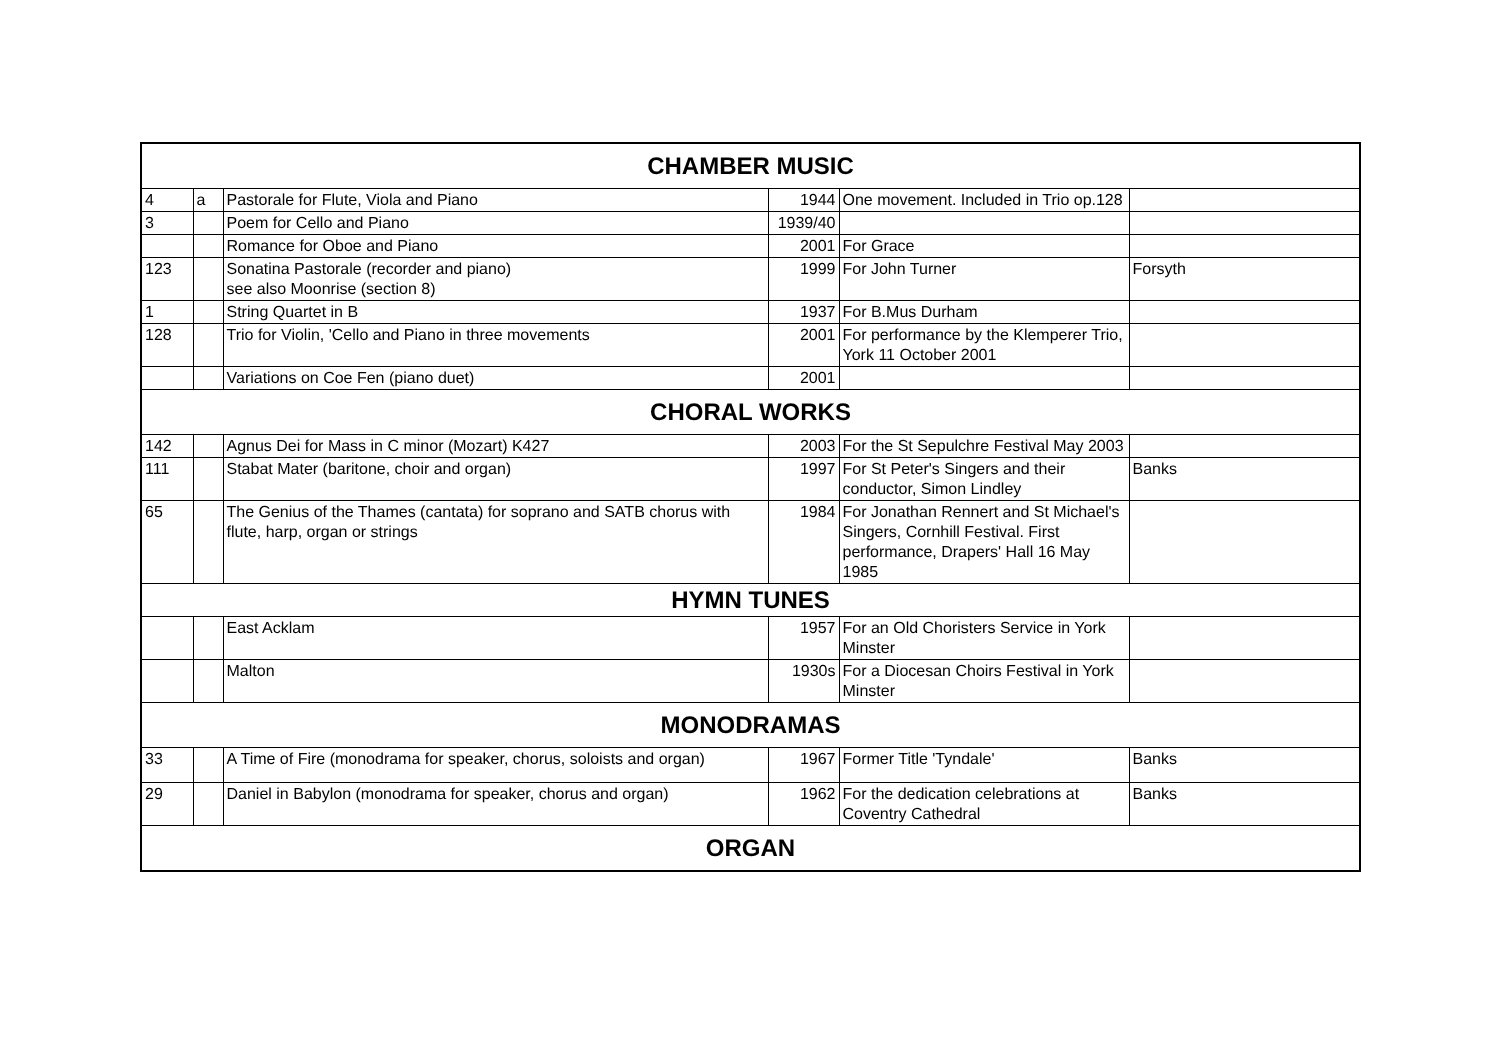| CHAMBER MUSIC | | | | | |
| --- | --- | --- | --- | --- | --- |
| 4 | a | Pastorale for Flute, Viola and Piano | 1944 | One movement. Included in Trio op.128 | |
| 3 | | Poem for Cello and Piano | 1939/40 | | |
| | | Romance for Oboe and Piano | 2001 | For Grace | |
| 123 | | Sonatina Pastorale (recorder and piano) see also Moonrise (section 8) | 1999 | For John Turner | Forsyth |
| 1 | | String Quartet in B | 1937 | For B.Mus Durham | |
| 128 | | Trio for Violin, 'Cello and Piano in three movements | 2001 | For performance by the Klemperer Trio, York 11 October 2001 | |
| | | Variations on Coe Fen (piano duet) | 2001 | | |
| CHORAL WORKS | | | | | |
| 142 | | Agnus Dei for Mass in C minor (Mozart) K427 | 2003 | For the St Sepulchre Festival May 2003 | |
| 111 | | Stabat Mater (baritone, choir and organ) | 1997 | For St Peter's Singers and their conductor, Simon Lindley | Banks |
| 65 | | The Genius of the Thames (cantata) for soprano and SATB chorus with flute, harp, organ or strings | 1984 | For Jonathan Rennert and St Michael's Singers, Cornhill Festival. First performance, Drapers' Hall 16 May 1985 | |
| HYMN TUNES | | | | | |
| | | East Acklam | 1957 | For an Old Choristers Service in York Minster | |
| | | Malton | 1930s | For a Diocesan Choirs Festival in York Minster | |
| MONODRAMAS | | | | | |
| 33 | | A Time of Fire (monodrama for speaker, chorus, soloists and organ) | 1967 | Former Title 'Tyndale' | Banks |
| 29 | | Daniel in Babylon (monodrama for speaker, chorus and organ) | 1962 | For the dedication celebrations at Coventry Cathedral | Banks |
| ORGAN | | | | | |